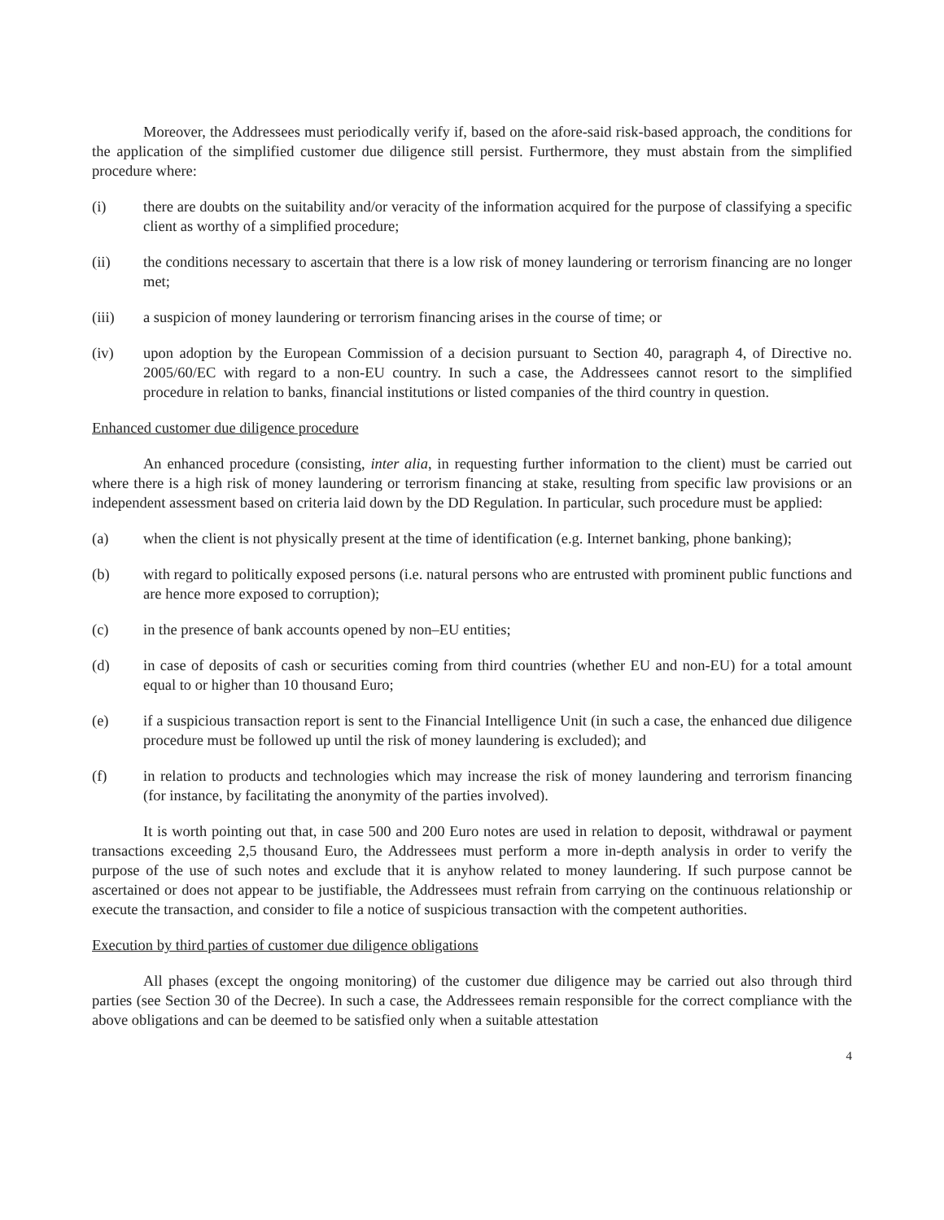Moreover, the Addressees must periodically verify if, based on the afore-said risk-based approach, the conditions for the application of the simplified customer due diligence still persist. Furthermore, they must abstain from the simplified procedure where:
(i) there are doubts on the suitability and/or veracity of the information acquired for the purpose of classifying a specific client as worthy of a simplified procedure;
(ii) the conditions necessary to ascertain that there is a low risk of money laundering or terrorism financing are no longer met;
(iii) a suspicion of money laundering or terrorism financing arises in the course of time; or
(iv) upon adoption by the European Commission of a decision pursuant to Section 40, paragraph 4, of Directive no. 2005/60/EC with regard to a non-EU country. In such a case, the Addressees cannot resort to the simplified procedure in relation to banks, financial institutions or listed companies of the third country in question.
Enhanced customer due diligence procedure
An enhanced procedure (consisting, inter alia, in requesting further information to the client) must be carried out where there is a high risk of money laundering or terrorism financing at stake, resulting from specific law provisions or an independent assessment based on criteria laid down by the DD Regulation. In particular, such procedure must be applied:
(a) when the client is not physically present at the time of identification (e.g. Internet banking, phone banking);
(b) with regard to politically exposed persons (i.e. natural persons who are entrusted with prominent public functions and are hence more exposed to corruption);
(c) in the presence of bank accounts opened by non–EU entities;
(d) in case of deposits of cash or securities coming from third countries (whether EU and non-EU) for a total amount equal to or higher than 10 thousand Euro;
(e) if a suspicious transaction report is sent to the Financial Intelligence Unit (in such a case, the enhanced due diligence procedure must be followed up until the risk of money laundering is excluded); and
(f) in relation to products and technologies which may increase the risk of money laundering and terrorism financing (for instance, by facilitating the anonymity of the parties involved).
It is worth pointing out that, in case 500 and 200 Euro notes are used in relation to deposit, withdrawal or payment transactions exceeding 2,5 thousand Euro, the Addressees must perform a more in-depth analysis in order to verify the purpose of the use of such notes and exclude that it is anyhow related to money laundering. If such purpose cannot be ascertained or does not appear to be justifiable, the Addressees must refrain from carrying on the continuous relationship or execute the transaction, and consider to file a notice of suspicious transaction with the competent authorities.
Execution by third parties of customer due diligence obligations
All phases (except the ongoing monitoring) of the customer due diligence may be carried out also through third parties (see Section 30 of the Decree). In such a case, the Addressees remain responsible for the correct compliance with the above obligations and can be deemed to be satisfied only when a suitable attestation
4